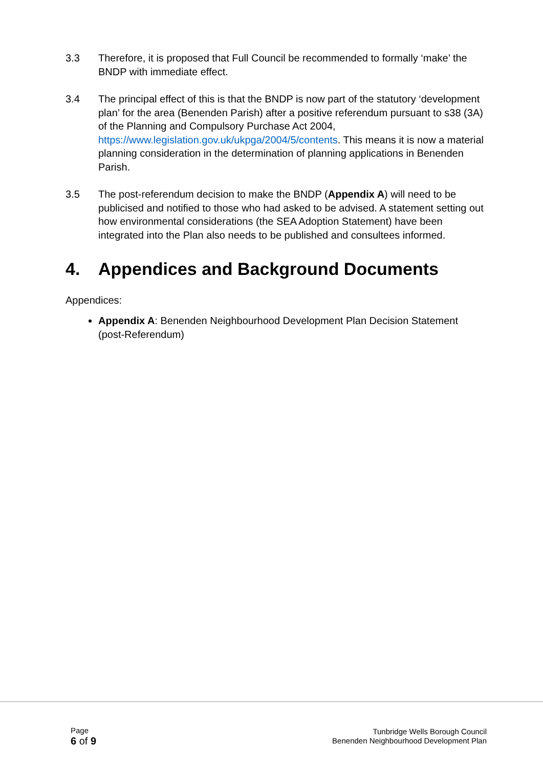3.3 Therefore, it is proposed that Full Council be recommended to formally ‘make’ the BNDP with immediate effect.
3.4 The principal effect of this is that the BNDP is now part of the statutory ‘development plan’ for the area (Benenden Parish) after a positive referendum pursuant to s38 (3A) of the Planning and Compulsory Purchase Act 2004, https://www.legislation.gov.uk/ukpga/2004/5/contents. This means it is now a material planning consideration in the determination of planning applications in Benenden Parish.
3.5 The post-referendum decision to make the BNDP (Appendix A) will need to be publicised and notified to those who had asked to be advised. A statement setting out how environmental considerations (the SEA Adoption Statement) have been integrated into the Plan also needs to be published and consultees informed.
4. Appendices and Background Documents
Appendices:
Appendix A: Benenden Neighbourhood Development Plan Decision Statement (post-Referendum)
Page
6 of 9
Tunbridge Wells Borough Council
Benenden Neighbourhood Development Plan